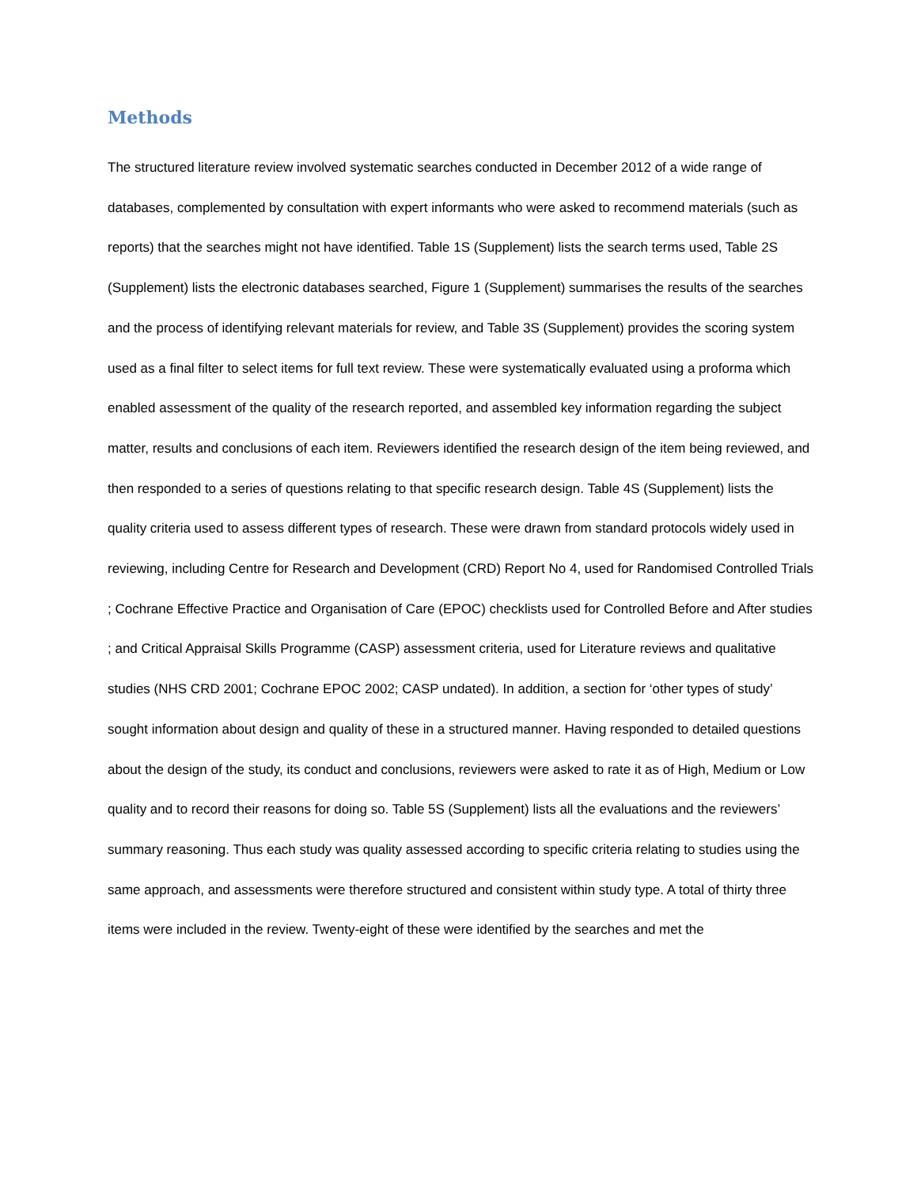Methods
The structured literature review involved systematic searches conducted in December 2012 of a wide range of databases, complemented by consultation with expert informants who were asked to recommend materials (such as reports) that the searches might not have identified. Table 1S (Supplement) lists the search terms used, Table 2S (Supplement) lists the electronic databases searched, Figure 1 (Supplement) summarises the results of the searches and the process of identifying relevant materials for review, and Table 3S (Supplement) provides the scoring system used as a final filter to select items for full text review. These were systematically evaluated using a proforma which enabled assessment of the quality of the research reported, and assembled key information regarding the subject matter, results and conclusions of each item. Reviewers identified the research design of the item being reviewed, and then responded to a series of questions relating to that specific research design. Table 4S (Supplement) lists the quality criteria used to assess different types of research. These were drawn from standard protocols widely used in reviewing, including Centre for Research and Development (CRD) Report No 4, used for Randomised Controlled Trials ; Cochrane Effective Practice and Organisation of Care (EPOC) checklists used for Controlled Before and After studies ; and Critical Appraisal Skills Programme (CASP) assessment criteria, used for Literature reviews and qualitative studies (NHS CRD 2001; Cochrane EPOC 2002; CASP undated). In addition, a section for ‘other types of study’ sought information about design and quality of these in a structured manner. Having responded to detailed questions about the design of the study, its conduct and conclusions, reviewers were asked to rate it as of High, Medium or Low quality and to record their reasons for doing so. Table 5S (Supplement) lists all the evaluations and the reviewers’ summary reasoning. Thus each study was quality assessed according to specific criteria relating to studies using the same approach, and assessments were therefore structured and consistent within study type. A total of thirty three items were included in the review. Twenty-eight of these were identified by the searches and met the